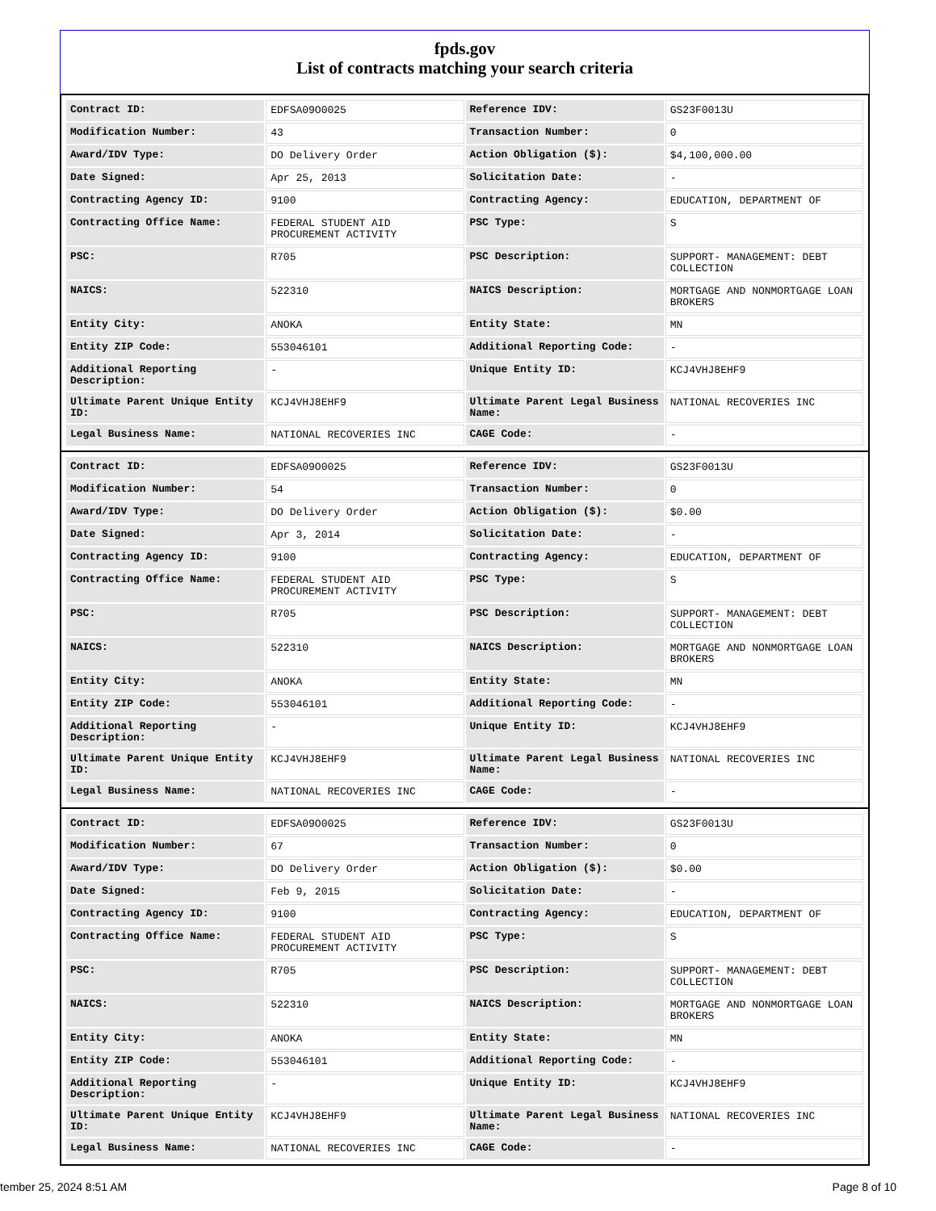fpds.gov
List of contracts matching your search criteria
| Contract ID: | EDFSA09O0025 | Reference IDV: | GS23F0013U |
| Modification Number: | 43 | Transaction Number: | 0 |
| Award/IDV Type: | DO Delivery Order | Action Obligation ($): | $4,100,000.00 |
| Date Signed: | Apr 25, 2013 | Solicitation Date: | - |
| Contracting Agency ID: | 9100 | Contracting Agency: | EDUCATION, DEPARTMENT OF |
| Contracting Office Name: | FEDERAL STUDENT AID PROCUREMENT ACTIVITY | PSC Type: | S |
| PSC: | R705 | PSC Description: | SUPPORT- MANAGEMENT: DEBT COLLECTION |
| NAICS: | 522310 | NAICS Description: | MORTGAGE AND NONMORTGAGE LOAN BROKERS |
| Entity City: | ANOKA | Entity State: | MN |
| Entity ZIP Code: | 553046101 | Additional Reporting Code: | - |
| Additional Reporting Description: | - | Unique Entity ID: | KCJ4VHJ8EHF9 |
| Ultimate Parent Unique Entity ID: | KCJ4VHJ8EHF9 | Ultimate Parent Legal Business Name: | NATIONAL RECOVERIES INC |
| Legal Business Name: | NATIONAL RECOVERIES INC | CAGE Code: | - |
| Contract ID: | EDFSA09O0025 | Reference IDV: | GS23F0013U |
| Modification Number: | 54 | Transaction Number: | 0 |
| Award/IDV Type: | DO Delivery Order | Action Obligation ($): | $0.00 |
| Date Signed: | Apr 3, 2014 | Solicitation Date: | - |
| Contracting Agency ID: | 9100 | Contracting Agency: | EDUCATION, DEPARTMENT OF |
| Contracting Office Name: | FEDERAL STUDENT AID PROCUREMENT ACTIVITY | PSC Type: | S |
| PSC: | R705 | PSC Description: | SUPPORT- MANAGEMENT: DEBT COLLECTION |
| NAICS: | 522310 | NAICS Description: | MORTGAGE AND NONMORTGAGE LOAN BROKERS |
| Entity City: | ANOKA | Entity State: | MN |
| Entity ZIP Code: | 553046101 | Additional Reporting Code: | - |
| Additional Reporting Description: | - | Unique Entity ID: | KCJ4VHJ8EHF9 |
| Ultimate Parent Unique Entity ID: | KCJ4VHJ8EHF9 | Ultimate Parent Legal Business Name: | NATIONAL RECOVERIES INC |
| Legal Business Name: | NATIONAL RECOVERIES INC | CAGE Code: | - |
| Contract ID: | EDFSA09O0025 | Reference IDV: | GS23F0013U |
| Modification Number: | 67 | Transaction Number: | 0 |
| Award/IDV Type: | DO Delivery Order | Action Obligation ($): | $0.00 |
| Date Signed: | Feb 9, 2015 | Solicitation Date: | - |
| Contracting Agency ID: | 9100 | Contracting Agency: | EDUCATION, DEPARTMENT OF |
| Contracting Office Name: | FEDERAL STUDENT AID PROCUREMENT ACTIVITY | PSC Type: | S |
| PSC: | R705 | PSC Description: | SUPPORT- MANAGEMENT: DEBT COLLECTION |
| NAICS: | 522310 | NAICS Description: | MORTGAGE AND NONMORTGAGE LOAN BROKERS |
| Entity City: | ANOKA | Entity State: | MN |
| Entity ZIP Code: | 553046101 | Additional Reporting Code: | - |
| Additional Reporting Description: | - | Unique Entity ID: | KCJ4VHJ8EHF9 |
| Ultimate Parent Unique Entity ID: | KCJ4VHJ8EHF9 | Ultimate Parent Legal Business Name: | NATIONAL RECOVERIES INC |
| Legal Business Name: | NATIONAL RECOVERIES INC | CAGE Code: | - |
tember 25, 2024 8:51 AM Page 8 of 10